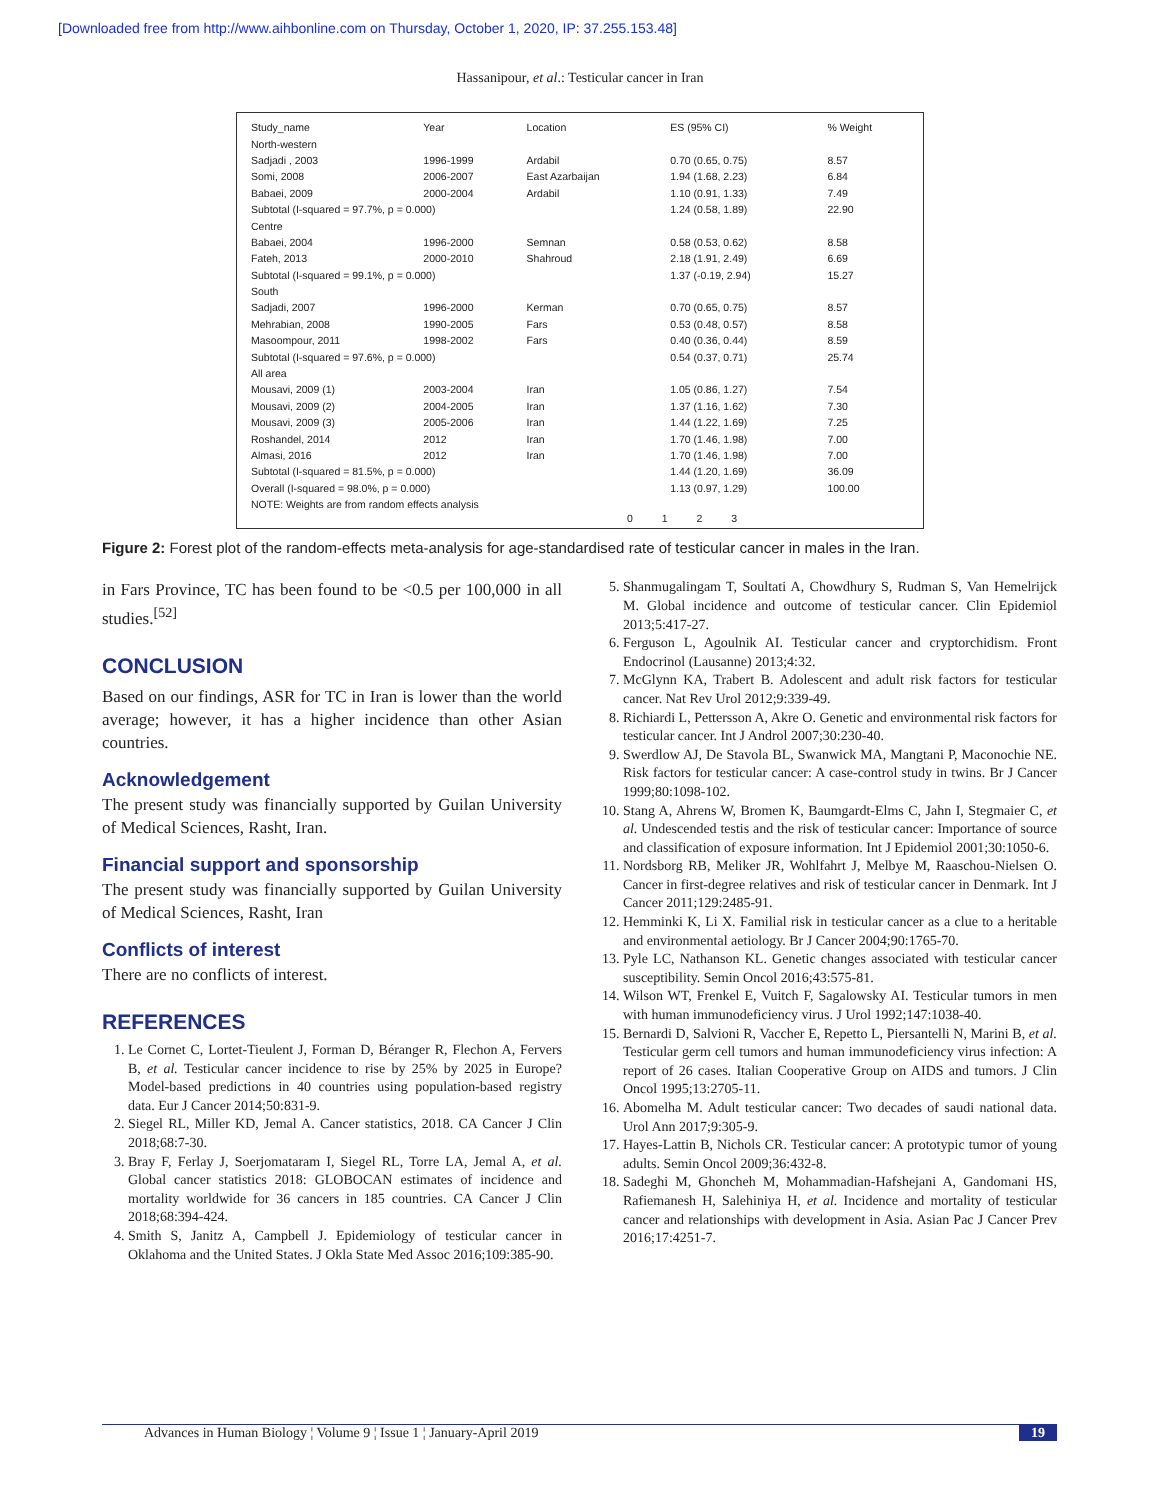[Downloaded free from http://www.aihbonline.com on Thursday, October 1, 2020, IP: 37.255.153.48]
Hassanipour, et al.: Testicular cancer in Iran
| Study_name | Year | Location | ES (95% CI) | % Weight |
| --- | --- | --- | --- | --- |
| North-western | | | | |
| Sadjadi , 2003 | 1996-1999 | Ardabil | 0.70 (0.65, 0.75) | 8.57 |
| Somi, 2008 | 2006-2007 | East Azarbaijan | 1.94 (1.68, 2.23) | 6.84 |
| Babaei, 2009 | 2000-2004 | Ardabil | 1.10 (0.91, 1.33) | 7.49 |
| Subtotal (I-squared = 97.7%, p = 0.000) | | | 1.24 (0.58, 1.89) | 22.90 |
| Centre | | | | |
| Babaei, 2004 | 1996-2000 | Semnan | 0.58 (0.53, 0.62) | 8.58 |
| Fateh, 2013 | 2000-2010 | Shahroud | 2.18 (1.91, 2.49) | 6.69 |
| Subtotal (I-squared = 99.1%, p = 0.000) | | | 1.37 (-0.19, 2.94) | 15.27 |
| South | | | | |
| Sadjadi, 2007 | 1996-2000 | Kerman | 0.70 (0.65, 0.75) | 8.57 |
| Mehrabian, 2008 | 1990-2005 | Fars | 0.53 (0.48, 0.57) | 8.58 |
| Masoompour, 2011 | 1998-2002 | Fars | 0.40 (0.36, 0.44) | 8.59 |
| Subtotal (I-squared = 97.6%, p = 0.000) | | | 0.54 (0.37, 0.71) | 25.74 |
| All area | | | | |
| Mousavi, 2009 (1) | 2003-2004 | Iran | 1.05 (0.86, 1.27) | 7.54 |
| Mousavi, 2009 (2) | 2004-2005 | Iran | 1.37 (1.16, 1.62) | 7.30 |
| Mousavi, 2009 (3) | 2005-2006 | Iran | 1.44 (1.22, 1.69) | 7.25 |
| Roshandel, 2014 | 2012 | Iran | 1.70 (1.46, 1.98) | 7.00 |
| Almasi, 2016 | 2012 | Iran | 1.70 (1.46, 1.98) | 7.00 |
| Subtotal (I-squared = 81.5%, p = 0.000) | | | 1.44 (1.20, 1.69) | 36.09 |
| Overall (I-squared = 98.0%, p = 0.000) | | | 1.13 (0.97, 1.29) | 100.00 |
| NOTE: Weights are from random effects analysis | | | | |
0 1 2 3
Figure 2: Forest plot of the random-effects meta-analysis for age-standardised rate of testicular cancer in males in the Iran.
in Fars Province, TC has been found to be <0.5 per 100,000 in all studies.<sup>[52]</sup>
CONCLUSION
Based on our findings, ASR for TC in Iran is lower than the world average; however, it has a higher incidence than other Asian countries.
Acknowledgement
The present study was financially supported by Guilan University of Medical Sciences, Rasht, Iran.
Financial support and sponsorship
The present study was financially supported by Guilan University of Medical Sciences, Rasht, Iran
Conflicts of interest
There are no conflicts of interest.
REFERENCES
1. Le Cornet C, Lortet-Tieulent J, Forman D, Béranger R, Flechon A, Fervers B, et al. Testicular cancer incidence to rise by 25% by 2025 in Europe? Model-based predictions in 40 countries using population-based registry data. Eur J Cancer 2014;50:831-9.
2. Siegel RL, Miller KD, Jemal A. Cancer statistics, 2018. CA Cancer J Clin 2018;68:7-30.
3. Bray F, Ferlay J, Soerjomataram I, Siegel RL, Torre LA, Jemal A, et al. Global cancer statistics 2018: GLOBOCAN estimates of incidence and mortality worldwide for 36 cancers in 185 countries. CA Cancer J Clin 2018;68:394-424.
4. Smith S, Janitz A, Campbell J. Epidemiology of testicular cancer in Oklahoma and the United States. J Okla State Med Assoc 2016;109:385-90.
5. Shanmugalingam T, Soultati A, Chowdhury S, Rudman S, Van Hemelrijck M. Global incidence and outcome of testicular cancer. Clin Epidemiol 2013;5:417-27.
6. Ferguson L, Agoulnik AI. Testicular cancer and cryptorchidism. Front Endocrinol (Lausanne) 2013;4:32.
7. McGlynn KA, Trabert B. Adolescent and adult risk factors for testicular cancer. Nat Rev Urol 2012;9:339-49.
8. Richiardi L, Pettersson A, Akre O. Genetic and environmental risk factors for testicular cancer. Int J Androl 2007;30:230-40.
9. Swerdlow AJ, De Stavola BL, Swanwick MA, Mangtani P, Maconochie NE. Risk factors for testicular cancer: A case-control study in twins. Br J Cancer 1999;80:1098-102.
10. Stang A, Ahrens W, Bromen K, Baumgardt-Elms C, Jahn I, Stegmaier C, et al. Undescended testis and the risk of testicular cancer: Importance of source and classification of exposure information. Int J Epidemiol 2001;30:1050-6.
11. Nordsborg RB, Meliker JR, Wohlfahrt J, Melbye M, Raaschou-Nielsen O. Cancer in first-degree relatives and risk of testicular cancer in Denmark. Int J Cancer 2011;129:2485-91.
12. Hemminki K, Li X. Familial risk in testicular cancer as a clue to a heritable and environmental aetiology. Br J Cancer 2004;90:1765-70.
13. Pyle LC, Nathanson KL. Genetic changes associated with testicular cancer susceptibility. Semin Oncol 2016;43:575-81.
14. Wilson WT, Frenkel E, Vuitch F, Sagalowsky AI. Testicular tumors in men with human immunodeficiency virus. J Urol 1992;147:1038-40.
15. Bernardi D, Salvioni R, Vaccher E, Repetto L, Piersantelli N, Marini B, et al. Testicular germ cell tumors and human immunodeficiency virus infection: A report of 26 cases. Italian Cooperative Group on AIDS and tumors. J Clin Oncol 1995;13:2705-11.
16. Abomelha M. Adult testicular cancer: Two decades of saudi national data. Urol Ann 2017;9:305-9.
17. Hayes-Lattin B, Nichols CR. Testicular cancer: A prototypic tumor of young adults. Semin Oncol 2009;36:432-8.
18. Sadeghi M, Ghoncheh M, Mohammadian-Hafshejani A, Gandomani HS, Rafiemanesh H, Salehiniya H, et al. Incidence and mortality of testicular cancer and relationships with development in Asia. Asian Pac J Cancer Prev 2016;17:4251-7.
Advances in Human Biology ¦ Volume 9 ¦ Issue 1 ¦ January-April 2019 19